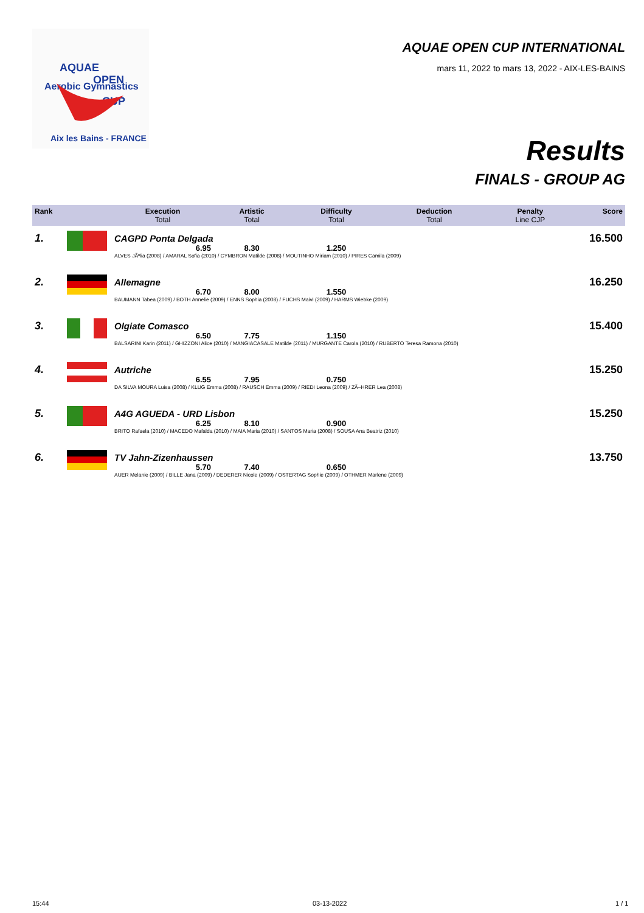Aerobic Gymnastics
AQUAE
OPEN
CUP
Aix les Bains - FRANCE
AQUAE OPEN CUP INTERNATIONAL
mars 11, 2022 to mars 13, 2022 - AIX-LES-BAINS
Results
FINALS - GROUP AG
| Rank | | Execution Total | Artistic Total | Difficulty Total | Deduction Total | Penalty Line CJP | Score |
| --- | --- | --- | --- | --- | --- | --- | --- |
| 1. | | CAGPD Ponta Delgada | | | | | 16.500 |
| | | 6.95 | 8.30 | 1.250 | | | |
| | | ALVES JÃºlia (2008) / AMARAL Sofia (2010) / CYMBRON Matilde (2008) / MOUTINHO Miriam (2010) / PIRES Camila (2009) | | | | | |
| 2. | | Allemagne | | | | | 16.250 |
| | | 6.70 | 8.00 | 1.550 | | | |
| | | BAUMANN Tabea (2009) / BOTH Annelie (2009) / ENNS Sophia (2008) / FUCHS Maivi (2009) / HARMS Wiebke (2009) | | | | | |
| 3. | | Olgiate Comasco | | | | | 15.400 |
| | | 6.50 | 7.75 | 1.150 | | | |
| | | BALSARINI Karin (2011) / GHIZZONI Alice (2010) / MANGIACASALE Matilde (2011) / MURGANTE Carola (2010) / RUBERTO Teresa Ramona (2010) | | | | | |
| 4. | | Autriche | | | | | 15.250 |
| | | 6.55 | 7.95 | 0.750 | | | |
| | | DA SILVA MOURA Luisa (2008) / KLUG Emma (2008) / RAUSCH Emma (2009) / RIEDI Leona (2009) / ZÃ–HRER Lea (2008) | | | | | |
| 5. | | A4G AGUEDA - URD Lisbon | | | | | 15.250 |
| | | 6.25 | 8.10 | 0.900 | | | |
| | | BRITO Rafaela (2010) / MACEDO Mafalda (2010) / MAIA Maria (2010) / SANTOS Maria (2008) / SOUSA Ana Beatriz (2010) | | | | | |
| 6. | | TV Jahn-Zizenhaussen | | | | | 13.750 |
| | | 5.70 | 7.40 | 0.650 | | | |
| | | AUER Melanie (2009) / BILLE Jana (2009) / DEDERER Nicole (2009) / OSTERTAG Sophie (2009) / OTHMER Marlene (2009) | | | | | |
15:44 03-13-2022 1 / 1